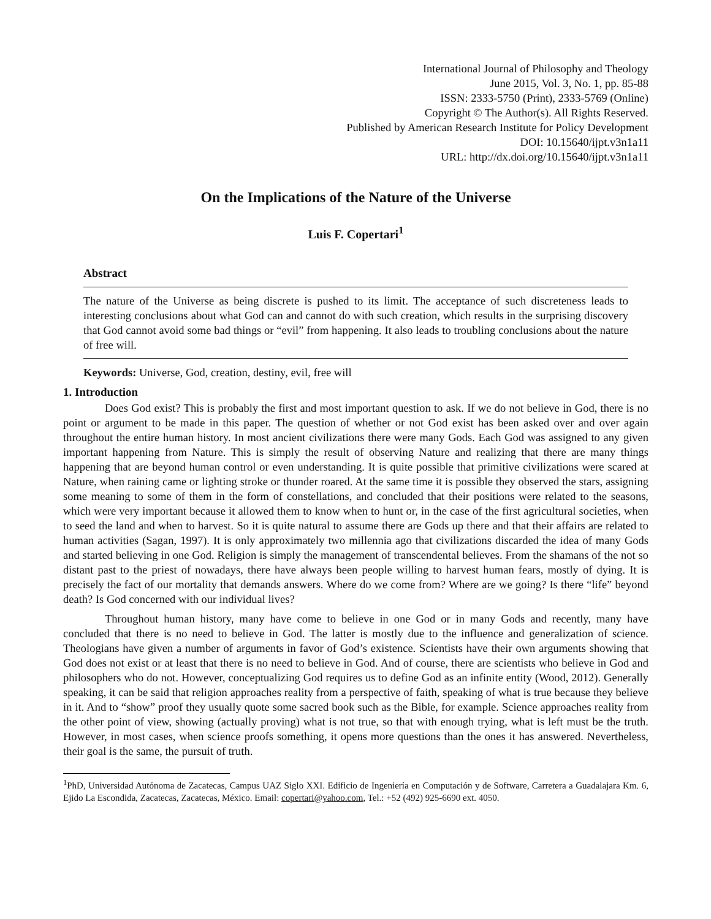International Journal of Philosophy and Theology
June 2015, Vol. 3, No. 1, pp. 85-88
ISSN: 2333-5750 (Print), 2333-5769 (Online)
Copyright © The Author(s). All Rights Reserved.
Published by American Research Institute for Policy Development
DOI: 10.15640/ijpt.v3n1a11
URL: http://dx.doi.org/10.15640/ijpt.v3n1a11
On the Implications of the Nature of the Universe
Luis F. Copertari<sup>1</sup>
Abstract
The nature of the Universe as being discrete is pushed to its limit. The acceptance of such discreteness leads to interesting conclusions about what God can and cannot do with such creation, which results in the surprising discovery that God cannot avoid some bad things or “evil” from happening. It also leads to troubling conclusions about the nature of free will.
Keywords: Universe, God, creation, destiny, evil, free will
1. Introduction
Does God exist? This is probably the first and most important question to ask. If we do not believe in God, there is no point or argument to be made in this paper. The question of whether or not God exist has been asked over and over again throughout the entire human history. In most ancient civilizations there were many Gods. Each God was assigned to any given important happening from Nature. This is simply the result of observing Nature and realizing that there are many things happening that are beyond human control or even understanding. It is quite possible that primitive civilizations were scared at Nature, when raining came or lighting stroke or thunder roared. At the same time it is possible they observed the stars, assigning some meaning to some of them in the form of constellations, and concluded that their positions were related to the seasons, which were very important because it allowed them to know when to hunt or, in the case of the first agricultural societies, when to seed the land and when to harvest. So it is quite natural to assume there are Gods up there and that their affairs are related to human activities (Sagan, 1997). It is only approximately two millennia ago that civilizations discarded the idea of many Gods and started believing in one God. Religion is simply the management of transcendental believes. From the shamans of the not so distant past to the priest of nowadays, there have always been people willing to harvest human fears, mostly of dying. It is precisely the fact of our mortality that demands answers. Where do we come from? Where are we going? Is there “life” beyond death? Is God concerned with our individual lives?
Throughout human history, many have come to believe in one God or in many Gods and recently, many have concluded that there is no need to believe in God. The latter is mostly due to the influence and generalization of science. Theologians have given a number of arguments in favor of God’s existence. Scientists have their own arguments showing that God does not exist or at least that there is no need to believe in God. And of course, there are scientists who believe in God and philosophers who do not. However, conceptualizing God requires us to define God as an infinite entity (Wood, 2012). Generally speaking, it can be said that religion approaches reality from a perspective of faith, speaking of what is true because they believe in it. And to “show” proof they usually quote some sacred book such as the Bible, for example. Science approaches reality from the other point of view, showing (actually proving) what is not true, so that with enough trying, what is left must be the truth. However, in most cases, when science proofs something, it opens more questions than the ones it has answered. Nevertheless, their goal is the same, the pursuit of truth.
<sup>1</sup> PhD, Universidad Autónoma de Zacatecas, Campus UAZ Siglo XXI. Edificio de Ingeniería en Computación y de Software, Carretera a Guadalajara Km. 6, Ejido La Escondida, Zacatecas, Zacatecas, México. Email: copertari@yahoo.com, Tel.: +52 (492) 925-6690 ext. 4050.